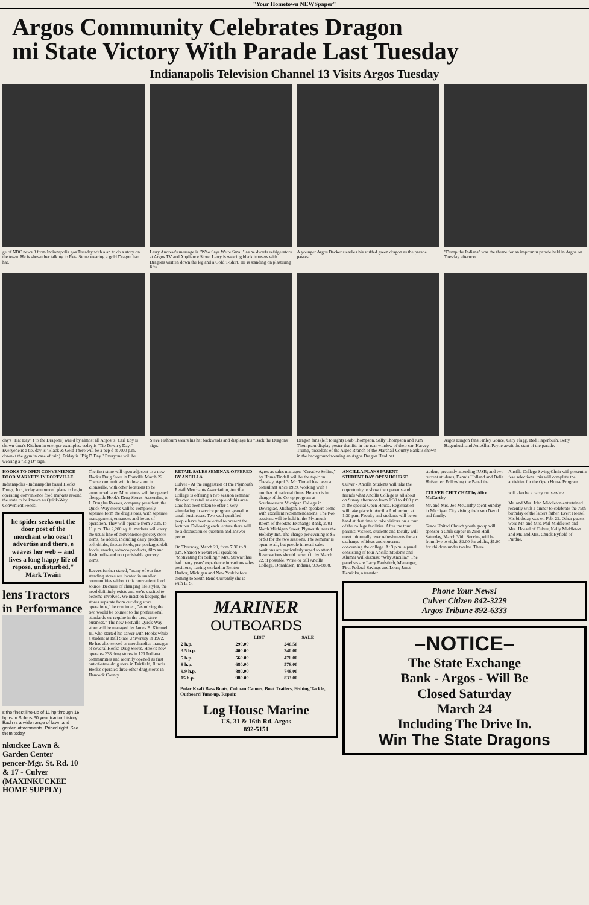"Your Hometown NEWSpaper"
Argos Community Celebrates Dragon
mi State Victory With Parade Last Tuesday
Indianapolis Television Channel 13 Visits Argos Tuesday
ge of NBC news 3 from Indianapolis gos Tuesday with a an to do a story on the town. He is shown her talking to Reta Stone wearing a gold Dragon hard hat.
Larry Andrew's message is "Who Says We're Small" as he dwarfs refrigerators at Argos TV and Appliance Store. Larry is wearing black trousers with Dragons written down the leg and a Gold T-Shirt. He is standing on plastering lifts.
A younger Argos Backer steadies his stuffed green dragon as the parade passes.
"Dump the Indians" was the theme for an impromtu parade held in Argos on Tuesday afternoon.
day's "Hat Day" f to the Dragons) was d by almost all Argos ts. Carl Eby is shown dma's Kitchen in one rger examples. esday is "Tie Down y Day." Everyone is a tie. day is "Black & Gold There will be a pep d at 7:00 p.m. down- t the gym in case of rain). Friday is "Big D Day." Everyone will be wearing a "Big D" sign.
Steve Fishburn wears his hat backwards and displays his "Back the Dragons" sign.
Dragon fans (left to right) Barb Thompson, Sally Thompson and Kim Thompson display poster that fits in the rear window of their car. Harvey Trump, president of the Argos Branch of the Marshall County Bank is shown in the background wearing an Argos Dragon Hard hat.
Argos Dragon fans Finley Gonce, Gary Flagg, Red Hagenbush, Betty Hagenbush and Jon Allen Payne await the start of the parade.
HOOKS TO OPEN CONVENIENCE FOOD MARKETS IN FORTVILLE
Indianapolis - Indianapolis based Hooks Drugs, Inc., today announced plans to begin operating convenience food markets around the state to be known as Quick-Way Convenient Foods.
he spider seeks out the door post of the merchant who oesn't advertise and there. e weaves her web -- and lives a long happy life of repose. undisturbed."
Mark Twain
lens Tractors
in Performance
s the finest line-up of 11 hp through 16 hp rs in Bolens 60 year tractor history! Each rs a wide range of lawn and garden attachments. Priced right. See them today.
nkuckee Lawn & Garden Center
pencer-Mgr. St. Rd. 10 & 17 - Culver
(MAXINKUCKEE HOME SUPPLY)
The first store will open adjacent to a new Hook's Drug Store in Fortville March 22. The second unit will follow soon in Zionsville, with other locations to be announced later. Most stores will be opened alongside Hook's Drug Stores. According to J. Douglas Reeves, company president, the Quick-Way stores will be completely separate form the drug stores, with separate management, entrances and hours of operation. They will operate from 7 a.m. to 11 p.m. The 2,200 sq. ft. markets will carry the usual line of convenience grocery store items, he added, including dairy products, soft drinks, frozen foods, pre-packaged deli foods, snacks, tobacco products, film and flash bulbs and non perishable grocery items.
Reeves further stated, "many of our free standing stores are located in smaller communities without this convenient food source. Because of changing life styles, the need definitely exists and we're excited to become involved. We insist on keeping the stores separate from our drug store operations," he continued, "as mixing the two would be counter to the professional standards we require in the drug store business." The new Fortville Quick-Way store will be managed by James E. Kimmell Jr., who started his career with Hooks while a student at Ball State University in 1972. He has also served as merchandise manager of several Hooks Drug Stores. Hook's now operates 238 drug stores in 121 Indiana communities and recently opened its first out-of-state drug store in Fairfield, Illinois. Hook's operates three other drug stores in Hancock County.
RETAIL SALES SEMINAR OFFERED BY ANCILLA
Culver - At the suggestion of the Plymouth Retail Merchants Association, Ancilla College is offering a two session seminar directed to retail salespeople of this area. Care has been taken to offer a very stimulating in service program geared to small businesses. Two well qualified people have been selected to present the lectures. Following each lecture there will be a discussion or question and answer period.
On Thursday, March 29, from 7:30 to 9 p.m. Sharon Stewart will speak on "Motivating for Selling." Mrs. Stewart has had many years' experience in various sales positions, having worked in Benton Harbor, Michigan and New York before coming to South Bend Currently she is with L. S.
Ayres as sales manager. "Creative Selling" by Homa Tindall will be the topic on Tuesday, April 3. Mr. Tindall has been a consultant since 1959, working with a number of national firms. He also is in charge of the Co-op program at Southwestern Michigan College in Dowagiac, Michigan. Both speakers come with excellent recommendations. The two sessions will be held in the Plymouth Room of the State Exchange Bank, 2701 North Michigan Street, Plymouth, near the Holiday Inn. The charge per evening is $5 or $9 for the two sessions. The seminar is open to all, but people in retail sales positions are particularly urged to attend. Reservations should be sent in by March 22, if possible. Write or call Ancilla College, Donaldson, Indiana, 936-8808.
MARINER
OUTBOARDS
| | LIST | SALE |
| --- | --- | --- |
| 2 h.p. | 290.00 | 246.50 |
| 3.5 h.p. | 400.00 | 340.00 |
| 5 h.p. | 560.00 | 476.00 |
| 8 h.p. | 680.00 | 578.00 |
| 9.9 h.p. | 880.00 | 748.00 |
| 15 h.p. | 980.00 | 833.00 |
Polar Kraft Bass Boats, Colman Canoes, Boat Trailers, Fishing Tackle, Outboard Tune-up, Repair.
Log House Marine
US. 31 & 16th Rd. Argos
892-5151
ANCILLA PLANS PARENT STUDENT DAY OPEN HOURSE
Culver - Ancilla Students will take the opportunity to show their parents and friends what Ancilla College is all about on Sunay afternoon from 1:30 to 4:00 p.m. at the special Open House. Registration will take place in Ancilla Auditorium at 1:30 p.m. Faculty and students will be on hand at that time to take visitors on a tour of the college facilities. After the tour parents, visitors, students and faculty will meet informally over refreshments for an exchange of ideas and concerns concerning the college. At 3 p.m. a panel consisting of four Ancilla Students and Alumni will discuss: "Why Ancilla?" The panelists are Larry Faulstitch, Mananger, First Federal Savings and Loan; Janet Henricks, a transfer
student, presently attending IUSB; and two current students, Dennis Holland and Delia Hufstetter. Following the Panel the
CULVER CHIT CHAT by Alice McCarthy
Mr. and Mrs. Joe McCarthy spent Sunday in Michigan City visitng their son David and family.
Grace United Chruch youth group will sponsor a Chili supper in Zion Hall Saturday, March 30th. Serving will be from five to eight. $2.00 for adults, $1.00 for children under twelve. There
Ancilla College Swing Choir will present a few selections. this will complete the activities for the Open House Program.
will also be a carry out service.
Mr. and Mrs. John Middleton entertained recently with a dinner to celebrate the 75th birthday of the latters father, Evert Hoesel. His birthday was on Feb. 22. Other guests were Mr. and Mrs. Phil Middleton and Mrs. Hoesel of Culver, Kelly Middleton and Mr. and Mrs. Chuck Byfield of Purdue.
Phone Your News!
Culver Citizen 842-3229
Argos Tribune 892-6333
–NOTICE–
The State Exchange
Bank - Argos - Will Be
Closed Saturday
March 24
Including The Drive In.
Win The State Dragons